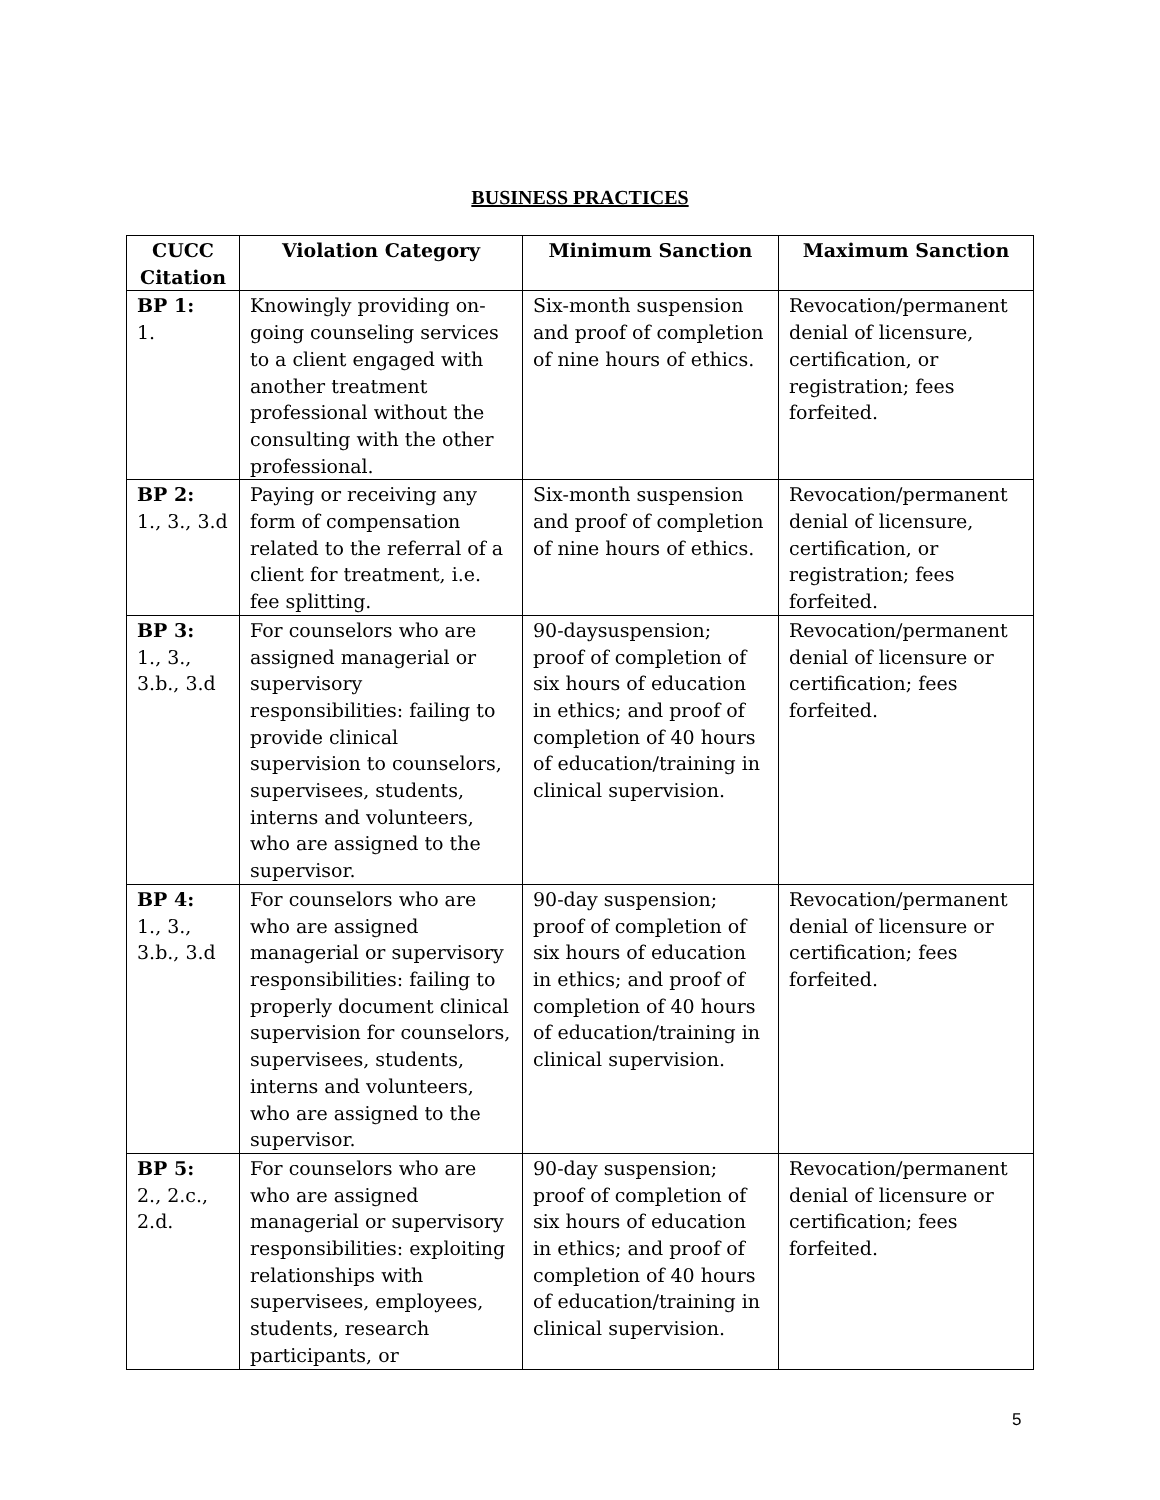BUSINESS PRACTICES
| CUCC Citation | Violation Category | Minimum Sanction | Maximum Sanction |
| --- | --- | --- | --- |
| BP 1: 1. | Knowingly providing on-going counseling services to a client engaged with another treatment professional without the consulting with the other professional. | Six-month suspension and proof of completion of nine hours of ethics. | Revocation/permanent denial of licensure, certification, or registration; fees forfeited. |
| BP 2: 1., 3., 3.d | Paying or receiving any form of compensation related to the referral of a client for treatment, i.e. fee splitting. | Six-month suspension and proof of completion of nine hours of ethics. | Revocation/permanent denial of licensure, certification, or registration; fees forfeited. |
| BP 3: 1., 3., 3.b., 3.d | For counselors who are assigned managerial or supervisory responsibilities: failing to provide clinical supervision to counselors, supervisees, students, interns and volunteers, who are assigned to the supervisor. | 90-daysuspension; proof of completion of six hours of education in ethics; and proof of completion of 40 hours of education/training in clinical supervision. | Revocation/permanent denial of licensure or certification; fees forfeited. |
| BP 4: 1., 3., 3.b., 3.d | For counselors who are who are assigned managerial or supervisory responsibilities: failing to properly document clinical supervision for counselors, supervisees, students, interns and volunteers, who are assigned to the supervisor. | 90-day suspension; proof of completion of six hours of education in ethics; and proof of completion of 40 hours of education/training in clinical supervision. | Revocation/permanent denial of licensure or certification; fees forfeited. |
| BP 5: 2., 2.c., 2.d. | For counselors who are who are assigned managerial or supervisory responsibilities: exploiting relationships with supervisees, employees, students, research participants, or | 90-day suspension; proof of completion of six hours of education in ethics; and proof of completion of 40 hours of education/training in clinical supervision. | Revocation/permanent denial of licensure or certification; fees forfeited. |
5